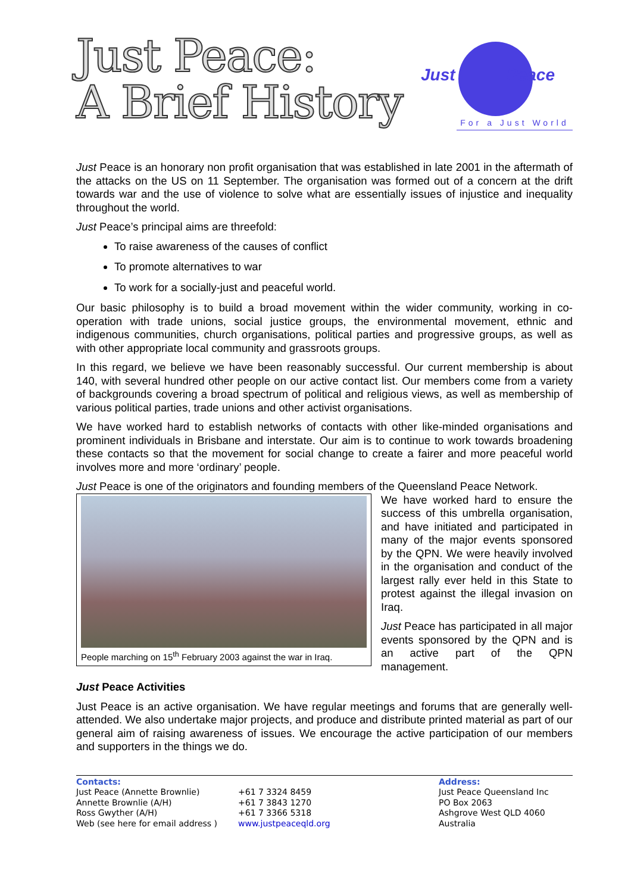Just Peace:
A Brief History
Just Peace
For a Just World
Just Peace is an honorary non profit organisation that was established in late 2001 in the aftermath of the attacks on the US on 11 September. The organisation was formed out of a concern at the drift towards war and the use of violence to solve what are essentially issues of injustice and inequality throughout the world.
Just Peace’s principal aims are threefold:
To raise awareness of the causes of conflict
To promote alternatives to war
To work for a socially-just and peaceful world.
Our basic philosophy is to build a broad movement within the wider community, working in co-operation with trade unions, social justice groups, the environmental movement, ethnic and indigenous communities, church organisations, political parties and progressive groups, as well as with other appropriate local community and grassroots groups.
In this regard, we believe we have been reasonably successful. Our current membership is about 140, with several hundred other people on our active contact list. Our members come from a variety of backgrounds covering a broad spectrum of political and religious views, as well as membership of various political parties, trade unions and other activist organisations.
We have worked hard to establish networks of contacts with other like-minded organisations and prominent individuals in Brisbane and interstate. Our aim is to continue to work towards broadening these contacts so that the movement for social change to create a fairer and more peaceful world involves more and more ‘ordinary’ people.
Just Peace is one of the originators and founding members of the Queensland Peace Network.
People marching on 15<sup>th</sup> February 2003 against the war in Iraq.
We have worked hard to ensure the success of this umbrella organisation, and have initiated and participated in many of the major events sponsored by the QPN. We were heavily involved in the organisation and conduct of the largest rally ever held in this State to protest against the illegal invasion on Iraq.
Just Peace has participated in all major events sponsored by the QPN and is an active part of the QPN management.
Just Peace Activities
Just Peace is an active organisation. We have regular meetings and forums that are generally well-attended. We also undertake major projects, and produce and distribute printed material as part of our general aim of raising awareness of issues. We encourage the active participation of our members and supporters in the things we do.
Contacts:
Just Peace (Annette Brownlie)
Annette Brownlie (A/H)
Ross Gwyther (A/H)
Web (see here for email address )
+61 7 3324 8459
+61 7 3843 1270
+61 7 3366 5318
www.justpeaceqld.org
Address:
Just Peace Queensland Inc
PO Box 2063
Ashgrove West QLD 4060
Australia